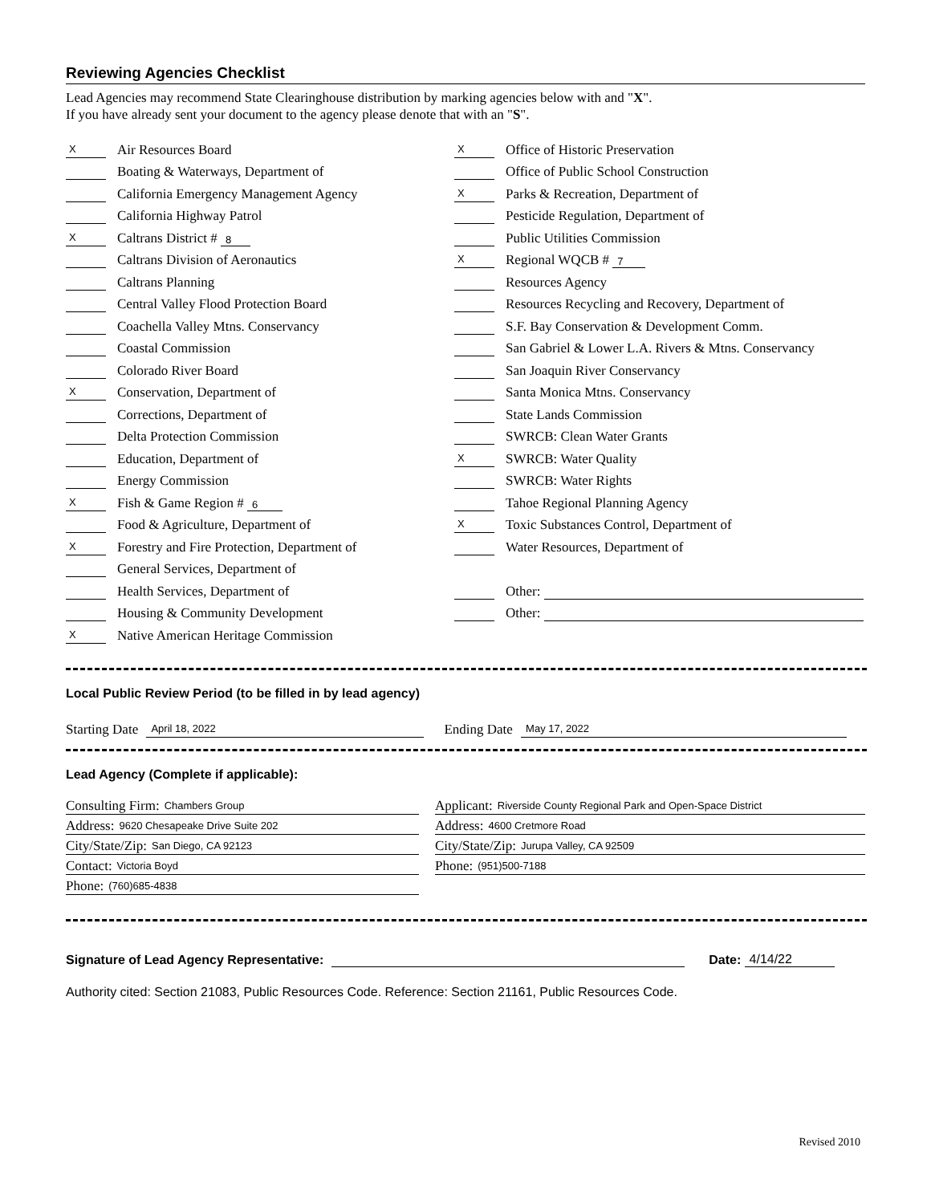Reviewing Agencies Checklist
Lead Agencies may recommend State Clearinghouse distribution by marking agencies below with and "X".
If you have already sent your document to the agency please denote that with an "S".
X Air Resources Board
Boating & Waterways, Department of
California Emergency Management Agency
California Highway Patrol
X Caltrans District # 8
Caltrans Division of Aeronautics
Caltrans Planning
Central Valley Flood Protection Board
Coachella Valley Mtns. Conservancy
Coastal Commission
Colorado River Board
X Conservation, Department of
Corrections, Department of
Delta Protection Commission
Education, Department of
Energy Commission
X Fish & Game Region # 6
Food & Agriculture, Department of
X Forestry and Fire Protection, Department of
General Services, Department of
Health Services, Department of
Housing & Community Development
X Native American Heritage Commission
X Office of Historic Preservation
Office of Public School Construction
X Parks & Recreation, Department of
Pesticide Regulation, Department of
Public Utilities Commission
X Regional WQCB # 7
Resources Agency
Resources Recycling and Recovery, Department of
S.F. Bay Conservation & Development Comm.
San Gabriel & Lower L.A. Rivers & Mtns. Conservancy
San Joaquin River Conservancy
Santa Monica Mtns. Conservancy
State Lands Commission
SWRCB: Clean Water Grants
X SWRCB: Water Quality
SWRCB: Water Rights
Tahoe Regional Planning Agency
X Toxic Substances Control, Department of
Water Resources, Department of
Other:
Other:
Local Public Review Period (to be filled in by lead agency)
Starting Date April 18, 2022
Ending Date May 17, 2022
Lead Agency (Complete if applicable):
Consulting Firm: Chambers Group
Address: 9620 Chesapeake Drive Suite 202
City/State/Zip: San Diego, CA 92123
Contact: Victoria Boyd
Phone: (760)685-4838
Applicant: Riverside County Regional Park and Open-Space District
Address: 4600 Cretmore Road
City/State/Zip: Jurupa Valley, CA 92509
Phone: (951)500-7188
Signature of Lead Agency Representative: Date: 4/14/22
Authority cited: Section 21083, Public Resources Code. Reference: Section 21161, Public Resources Code.
Revised 2010